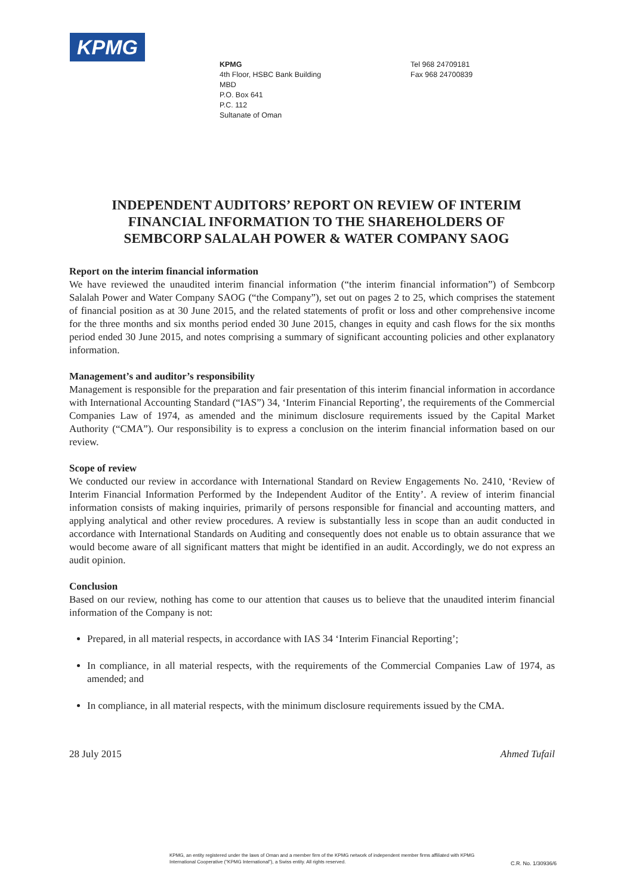KPMG
KPMG
4th Floor, HSBC Bank Building
MBD
P.O. Box 641
P.C. 112
Sultanate of Oman
Tel 968 24709181
Fax 968 24700839
INDEPENDENT AUDITORS’ REPORT ON REVIEW OF INTERIM
FINANCIAL INFORMATION TO THE SHAREHOLDERS OF
SEMBCORP SALALAH POWER & WATER COMPANY SAOG
Report on the interim financial information
We have reviewed the unaudited interim financial information (“the interim financial information”) of Sembcorp Salalah Power and Water Company SAOG (“the Company”), set out on pages 2 to 25, which comprises the statement of financial position as at 30 June 2015, and the related statements of profit or loss and other comprehensive income for the three months and six months period ended 30 June 2015, changes in equity and cash flows for the six months period ended 30 June 2015, and notes comprising a summary of significant accounting policies and other explanatory information.
Management’s and auditor’s responsibility
Management is responsible for the preparation and fair presentation of this interim financial information in accordance with International Accounting Standard (“IAS”) 34, ‘Interim Financial Reporting’, the requirements of the Commercial Companies Law of 1974, as amended and the minimum disclosure requirements issued by the Capital Market Authority (“CMA”). Our responsibility is to express a conclusion on the interim financial information based on our review.
Scope of review
We conducted our review in accordance with International Standard on Review Engagements No. 2410, ‘Review of Interim Financial Information Performed by the Independent Auditor of the Entity’. A review of interim financial information consists of making inquiries, primarily of persons responsible for financial and accounting matters, and applying analytical and other review procedures. A review is substantially less in scope than an audit conducted in accordance with International Standards on Auditing and consequently does not enable us to obtain assurance that we would become aware of all significant matters that might be identified in an audit. Accordingly, we do not express an audit opinion.
Conclusion
Based on our review, nothing has come to our attention that causes us to believe that the unaudited interim financial information of the Company is not:
Prepared, in all material respects, in accordance with IAS 34 ‘Interim Financial Reporting’;
In compliance, in all material respects, with the requirements of the Commercial Companies Law of 1974, as amended; and
In compliance, in all material respects, with the minimum disclosure requirements issued by the CMA.
28 July 2015 Ahmed Tufail
KPMG, an entity registered under the laws of Oman and a member firm of the KPMG network of independent member firms affiliated with KPMG International Cooperative ("KPMG International"), a Swiss entity. All rights reserved.
C.R. No. 1/30936/6